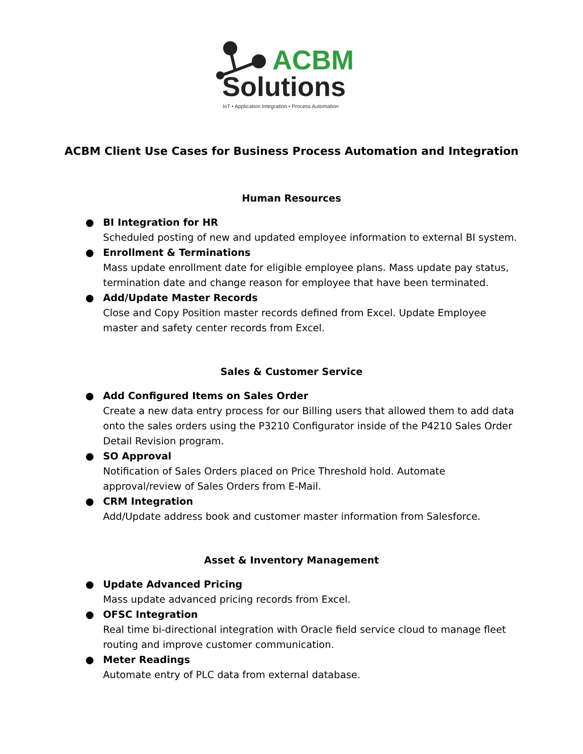ACBM
Solutions
IoT • Application Integration • Process Automation
ACBM Client Use Cases for Business Process Automation and Integration
Human Resources
● BI Integration for HR
Scheduled posting of new and updated employee information to external BI system.
● Enrollment & Terminations
Mass update enrollment date for eligible employee plans. Mass update pay status, termination date and change reason for employee that have been terminated.
● Add/Update Master Records
Close and Copy Position master records defined from Excel. Update Employee master and safety center records from Excel.
Sales & Customer Service
● Add Configured Items on Sales Order
Create a new data entry process for our Billing users that allowed them to add data onto the sales orders using the P3210 Configurator inside of the P4210 Sales Order Detail Revision program.
● SO Approval
Notification of Sales Orders placed on Price Threshold hold. Automate approval/review of Sales Orders from E-Mail.
● CRM Integration
Add/Update address book and customer master information from Salesforce.
Asset & Inventory Management
● Update Advanced Pricing
Mass update advanced pricing records from Excel.
● OFSC Integration
Real time bi-directional integration with Oracle field service cloud to manage fleet routing and improve customer communication.
● Meter Readings
Automate entry of PLC data from external database.